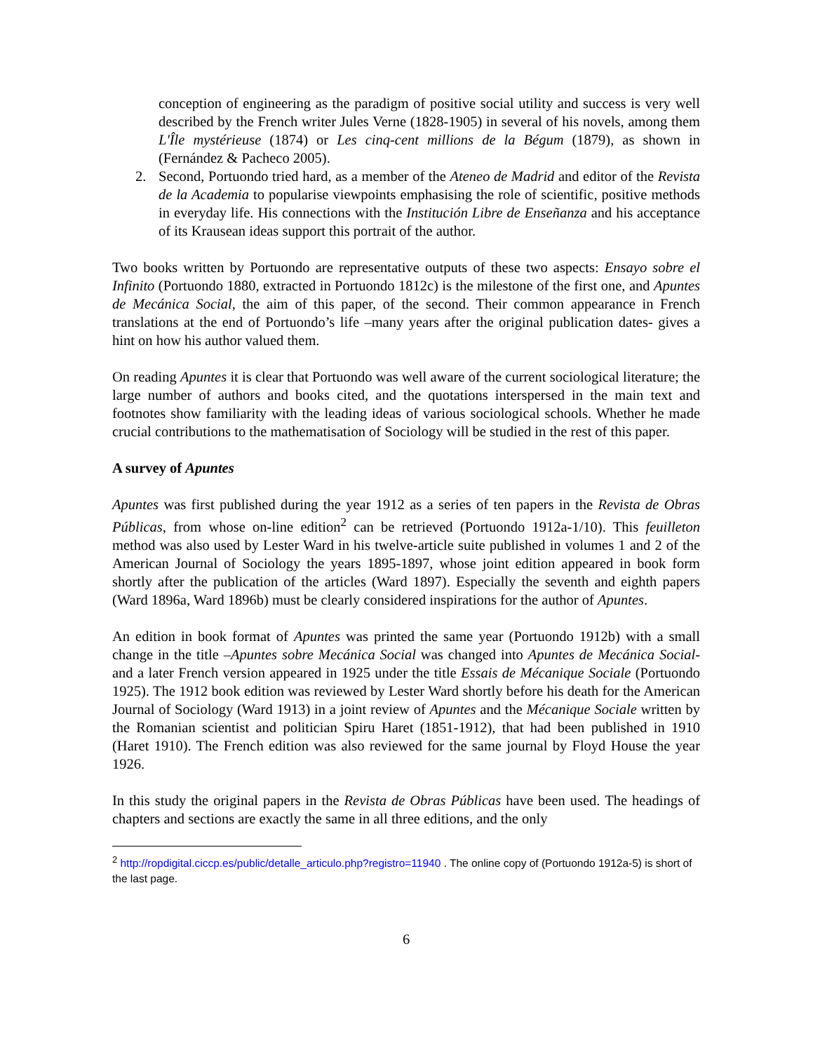conception of engineering as the paradigm of positive social utility and success is very well described by the French writer Jules Verne (1828-1905) in several of his novels, among them L'Île mystérieuse (1874) or Les cinq-cent millions de la Bégum (1879), as shown in (Fernández & Pacheco 2005).
2. Second, Portuondo tried hard, as a member of the Ateneo de Madrid and editor of the Revista de la Academia to popularise viewpoints emphasising the role of scientific, positive methods in everyday life. His connections with the Institución Libre de Enseñanza and his acceptance of its Krausean ideas support this portrait of the author.
Two books written by Portuondo are representative outputs of these two aspects: Ensayo sobre el Infinito (Portuondo 1880, extracted in Portuondo 1812c) is the milestone of the first one, and Apuntes de Mecánica Social, the aim of this paper, of the second. Their common appearance in French translations at the end of Portuondo’s life –many years after the original publication dates- gives a hint on how his author valued them.
On reading Apuntes it is clear that Portuondo was well aware of the current sociological literature; the large number of authors and books cited, and the quotations interspersed in the main text and footnotes show familiarity with the leading ideas of various sociological schools. Whether he made crucial contributions to the mathematisation of Sociology will be studied in the rest of this paper.
A survey of Apuntes
Apuntes was first published during the year 1912 as a series of ten papers in the Revista de Obras Públicas, from whose on-line edition<sup>2</sup> can be retrieved (Portuondo 1912a-1/10). This feuilleton method was also used by Lester Ward in his twelve-article suite published in volumes 1 and 2 of the American Journal of Sociology the years 1895-1897, whose joint edition appeared in book form shortly after the publication of the articles (Ward 1897). Especially the seventh and eighth papers (Ward 1896a, Ward 1896b) must be clearly considered inspirations for the author of Apuntes.
An edition in book format of Apuntes was printed the same year (Portuondo 1912b) with a small change in the title –Apuntes sobre Mecánica Social was changed into Apuntes de Mecánica Social- and a later French version appeared in 1925 under the title Essais de Mécanique Sociale (Portuondo 1925). The 1912 book edition was reviewed by Lester Ward shortly before his death for the American Journal of Sociology (Ward 1913) in a joint review of Apuntes and the Mécanique Sociale written by the Romanian scientist and politician Spiru Haret (1851-1912), that had been published in 1910 (Haret 1910). The French edition was also reviewed for the same journal by Floyd House the year 1926.
In this study the original papers in the Revista de Obras Públicas have been used. The headings of chapters and sections are exactly the same in all three editions, and the only
<sup>2</sup> http://ropdigital.ciccp.es/public/detalle_articulo.php?registro=11940 . The online copy of (Portuondo 1912a-5) is short of the last page.
6